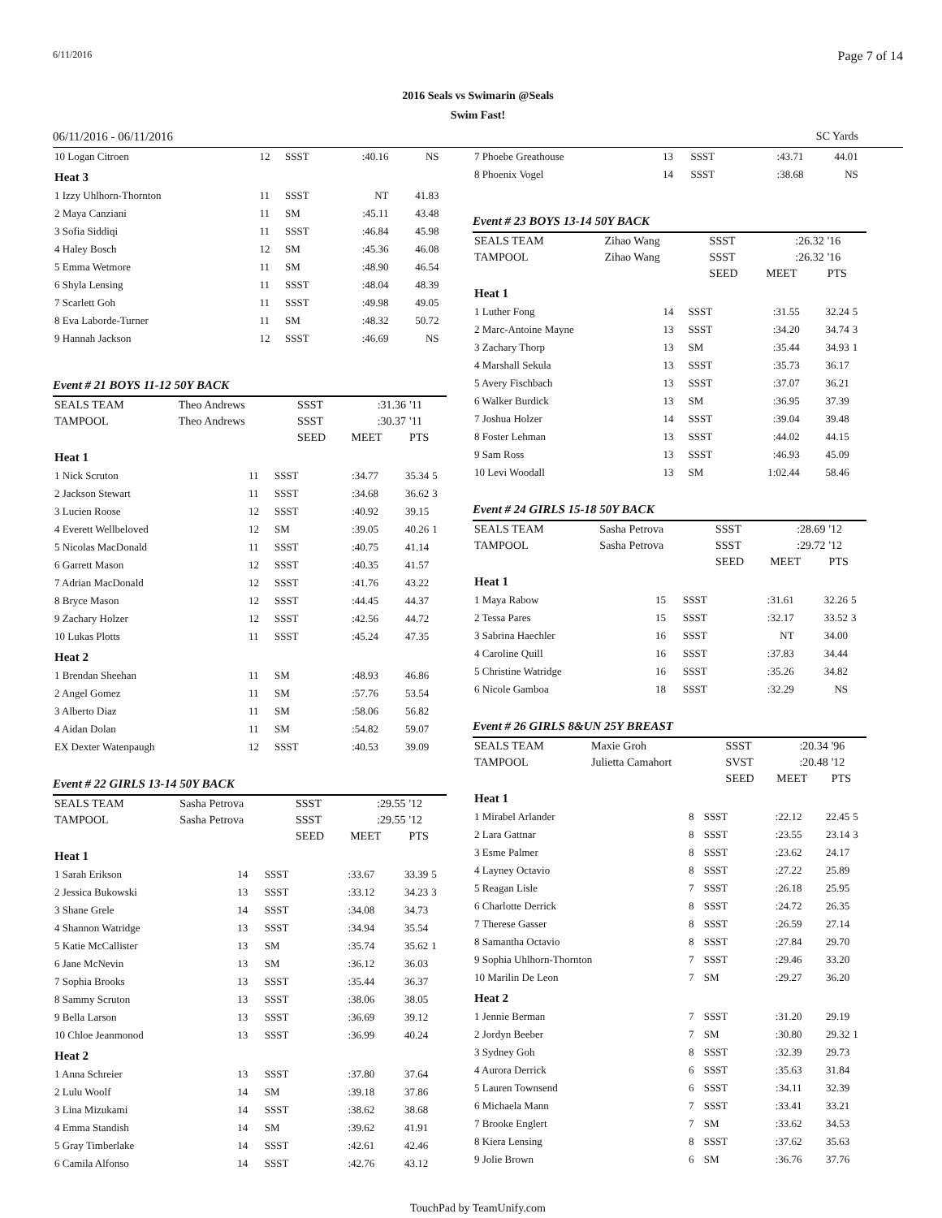6/11/2016 Page 7 of 14
2016 Seals vs Swimarin @Seals
Swim Fast!
06/11/2016 - 06/11/2016 SC Yards
| 10 Logan Citroen | 12 | SSST | :40.16 | NS | |
| Heat 3 | | | | | |
| 1 Izzy Uhlhorn-Thornton | 11 | SSST | NT | 41.83 | |
| 2 Maya Canziani | 11 | SM | :45.11 | 43.48 | |
| 3 Sofia Siddiqi | 11 | SSST | :46.84 | 45.98 | |
| 4 Haley Bosch | 12 | SM | :45.36 | 46.08 | |
| 5 Emma Wetmore | 11 | SM | :48.90 | 46.54 | |
| 6 Shyla Lensing | 11 | SSST | :48.04 | 48.39 | |
| 7 Scarlett Goh | 11 | SSST | :49.98 | 49.05 | |
| 8 Eva Laborde-Turner | 11 | SM | :48.32 | 50.72 | |
| 9 Hannah Jackson | 12 | SSST | :46.69 | NS | |
Event # 21 BOYS 11-12 50Y BACK
| SEALS TEAM | Theo Andrews | SSST | :31.36 | '11 |
| TAMPOOL | Theo Andrews | SSST | :30.37 | '11 |
| | | SEED | MEET | PTS |
| Heat 1 | | | | | |
| 1 Nick Scruton | 11 | SSST | :34.77 | 35.34 | 5 |
| 2 Jackson Stewart | 11 | SSST | :34.68 | 36.62 | 3 |
| 3 Lucien Roose | 12 | SSST | :40.92 | 39.15 | |
| 4 Everett Wellbeloved | 12 | SM | :39.05 | 40.26 | 1 |
| 5 Nicolas MacDonald | 11 | SSST | :40.75 | 41.14 | |
| 6 Garrett Mason | 12 | SSST | :40.35 | 41.57 | |
| 7 Adrian MacDonald | 12 | SSST | :41.76 | 43.22 | |
| 8 Bryce Mason | 12 | SSST | :44.45 | 44.37 | |
| 9 Zachary Holzer | 12 | SSST | :42.56 | 44.72 | |
| 10 Lukas Plotts | 11 | SSST | :45.24 | 47.35 | |
| Heat 2 | | | | | |
| 1 Brendan Sheehan | 11 | SM | :48.93 | 46.86 | |
| 2 Angel Gomez | 11 | SM | :57.76 | 53.54 | |
| 3 Alberto Diaz | 11 | SM | :58.06 | 56.82 | |
| 4 Aidan Dolan | 11 | SM | :54.82 | 59.07 | |
| EX Dexter Watenpaugh | 12 | SSST | :40.53 | 39.09 | |
Event # 22 GIRLS 13-14 50Y BACK
| SEALS TEAM | Sasha Petrova | SSST | :29.55 | '12 |
| TAMPOOL | Sasha Petrova | SSST | :29.55 | '12 |
| | | SEED | MEET | PTS |
| Heat 1 | | | | | |
| 1 Sarah Erikson | 14 | SSST | :33.67 | 33.39 | 5 |
| 2 Jessica Bukowski | 13 | SSST | :33.12 | 34.23 | 3 |
| 3 Shane Grele | 14 | SSST | :34.08 | 34.73 | |
| 4 Shannon Watridge | 13 | SSST | :34.94 | 35.54 | |
| 5 Katie McCallister | 13 | SM | :35.74 | 35.62 | 1 |
| 6 Jane McNevin | 13 | SM | :36.12 | 36.03 | |
| 7 Sophia Brooks | 13 | SSST | :35.44 | 36.37 | |
| 8 Sammy Scruton | 13 | SSST | :38.06 | 38.05 | |
| 9 Bella Larson | 13 | SSST | :36.69 | 39.12 | |
| 10 Chloe Jeanmonod | 13 | SSST | :36.99 | 40.24 | |
| Heat 2 | | | | | |
| 1 Anna Schreier | 13 | SSST | :37.80 | 37.64 | |
| 2 Lulu Woolf | 14 | SM | :39.18 | 37.86 | |
| 3 Lina Mizukami | 14 | SSST | :38.62 | 38.68 | |
| 4 Emma Standish | 14 | SM | :39.62 | 41.91 | |
| 5 Gray Timberlake | 14 | SSST | :42.61 | 42.46 | |
| 6 Camila Alfonso | 14 | SSST | :42.76 | 43.12 | |
| 7 Phoebe Greathouse | 13 | SSST | :43.71 | 44.01 | |
| 8 Phoenix Vogel | 14 | SSST | :38.68 | NS | |
Event # 23 BOYS 13-14 50Y BACK
| SEALS TEAM | Zihao Wang | SSST | :26.32 | '16 |
| TAMPOOL | Zihao Wang | SSST | :26.32 | '16 |
| | | SEED | MEET | PTS |
| Heat 1 | | | | | |
| 1 Luther Fong | 14 | SSST | :31.55 | 32.24 | 5 |
| 2 Marc-Antoine Mayne | 13 | SSST | :34.20 | 34.74 | 3 |
| 3 Zachary Thorp | 13 | SM | :35.44 | 34.93 | 1 |
| 4 Marshall Sekula | 13 | SSST | :35.73 | 36.17 | |
| 5 Avery Fischbach | 13 | SSST | :37.07 | 36.21 | |
| 6 Walker Burdick | 13 | SM | :36.95 | 37.39 | |
| 7 Joshua Holzer | 14 | SSST | :39.04 | 39.48 | |
| 8 Foster Lehman | 13 | SSST | :44.02 | 44.15 | |
| 9 Sam Ross | 13 | SSST | :46.93 | 45.09 | |
| 10 Levi Woodall | 13 | SM | 1:02.44 | 58.46 | |
Event # 24 GIRLS 15-18 50Y BACK
| SEALS TEAM | Sasha Petrova | SSST | :28.69 | '12 |
| TAMPOOL | Sasha Petrova | SSST | :29.72 | '12 |
| | | SEED | MEET | PTS |
| Heat 1 | | | | | |
| 1 Maya Rabow | 15 | SSST | :31.61 | 32.26 | 5 |
| 2 Tessa Pares | 15 | SSST | :32.17 | 33.52 | 3 |
| 3 Sabrina Haechler | 16 | SSST | NT | 34.00 | |
| 4 Caroline Quill | 16 | SSST | :37.83 | 34.44 | |
| 5 Christine Watridge | 16 | SSST | :35.26 | 34.82 | |
| 6 Nicole Gamboa | 18 | SSST | :32.29 | NS | |
Event # 26 GIRLS 8&UN 25Y BREAST
| SEALS TEAM | Maxie Groh | SSST | :20.34 | '96 |
| TAMPOOL | Julietta Camahort | SVST | :20.48 | '12 |
| | | SEED | MEET | PTS |
| Heat 1 | | | | | |
| 1 Mirabel Arlander | 8 | SSST | :22.12 | 22.45 | 5 |
| 2 Lara Gattnar | 8 | SSST | :23.55 | 23.14 | 3 |
| 3 Esme Palmer | 8 | SSST | :23.62 | 24.17 | |
| 4 Layney Octavio | 8 | SSST | :27.22 | 25.89 | |
| 5 Reagan Lisle | 7 | SSST | :26.18 | 25.95 | |
| 6 Charlotte Derrick | 8 | SSST | :24.72 | 26.35 | |
| 7 Therese Gasser | 8 | SSST | :26.59 | 27.14 | |
| 8 Samantha Octavio | 8 | SSST | :27.84 | 29.70 | |
| 9 Sophia Uhlhorn-Thornton | 7 | SSST | :29.46 | 33.20 | |
| 10 Marilin De Leon | 7 | SM | :29.27 | 36.20 | |
| Heat 2 | | | | | |
| 1 Jennie Berman | 7 | SSST | :31.20 | 29.19 | |
| 2 Jordyn Beeber | 7 | SM | :30.80 | 29.32 | 1 |
| 3 Sydney Goh | 8 | SSST | :32.39 | 29.73 | |
| 4 Aurora Derrick | 6 | SSST | :35.63 | 31.84 | |
| 5 Lauren Townsend | 6 | SSST | :34.11 | 32.39 | |
| 6 Michaela Mann | 7 | SSST | :33.41 | 33.21 | |
| 7 Brooke Englert | 7 | SM | :33.62 | 34.53 | |
| 8 Kiera Lensing | 8 | SSST | :37.62 | 35.63 | |
| 9 Jolie Brown | 6 | SM | :36.76 | 37.76 | |
TouchPad by TeamUnify.com